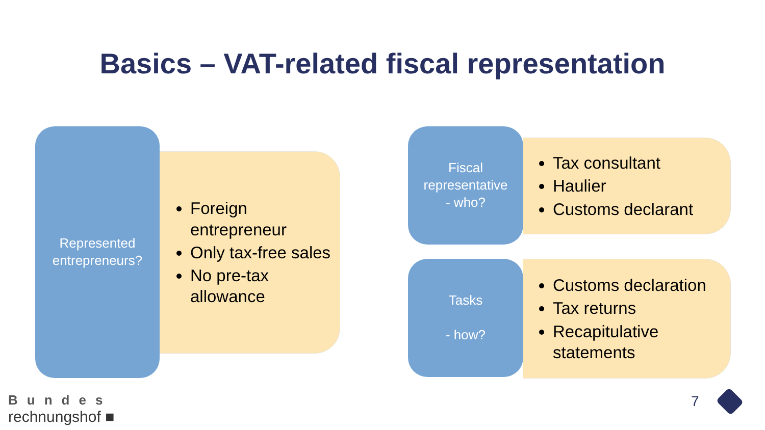Basics – VAT-related fiscal representation
Foreign entrepreneur
Only tax-free sales
No pre-tax allowance
Represented
entrepreneurs?
Tax consultant
Haulier
Customs declarant
Fiscal
representative
- who?
Customs declaration
Tax returns
Recapitulative statements
Tasks
- how?
Bundes
rechnungshof ■
7